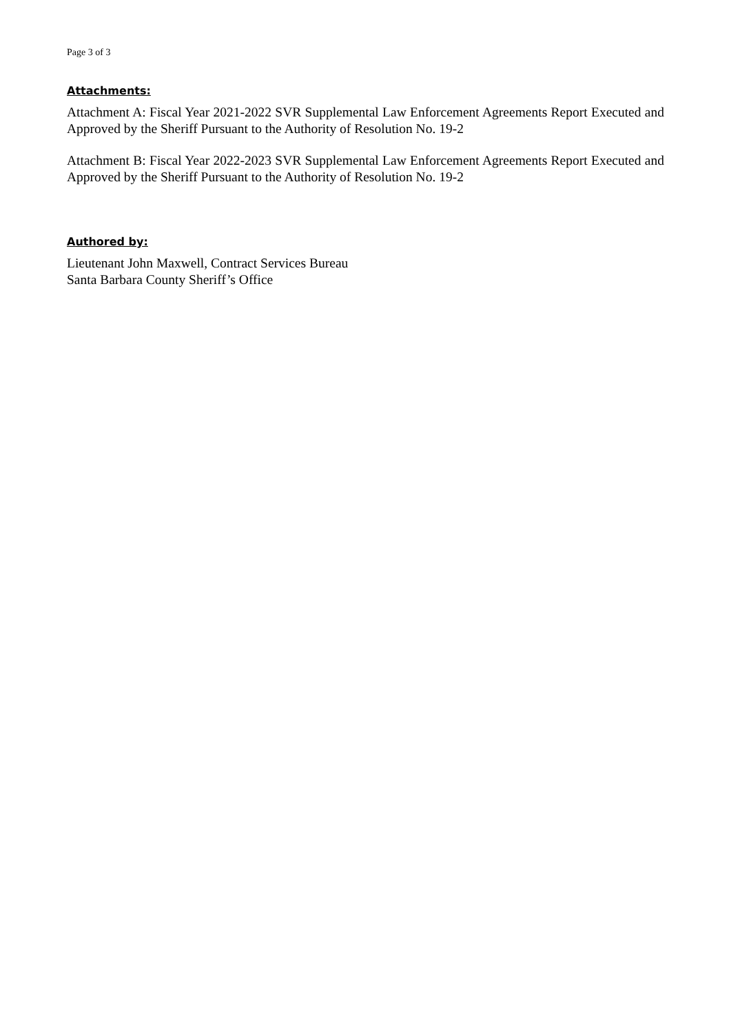Page 3 of 3
Attachments:
Attachment A: Fiscal Year 2021-2022 SVR Supplemental Law Enforcement Agreements Report Executed and Approved by the Sheriff Pursuant to the Authority of Resolution No. 19-2
Attachment B: Fiscal Year 2022-2023 SVR Supplemental Law Enforcement Agreements Report Executed and Approved by the Sheriff Pursuant to the Authority of Resolution No. 19-2
Authored by:
Lieutenant John Maxwell, Contract Services Bureau
Santa Barbara County Sheriff’s Office